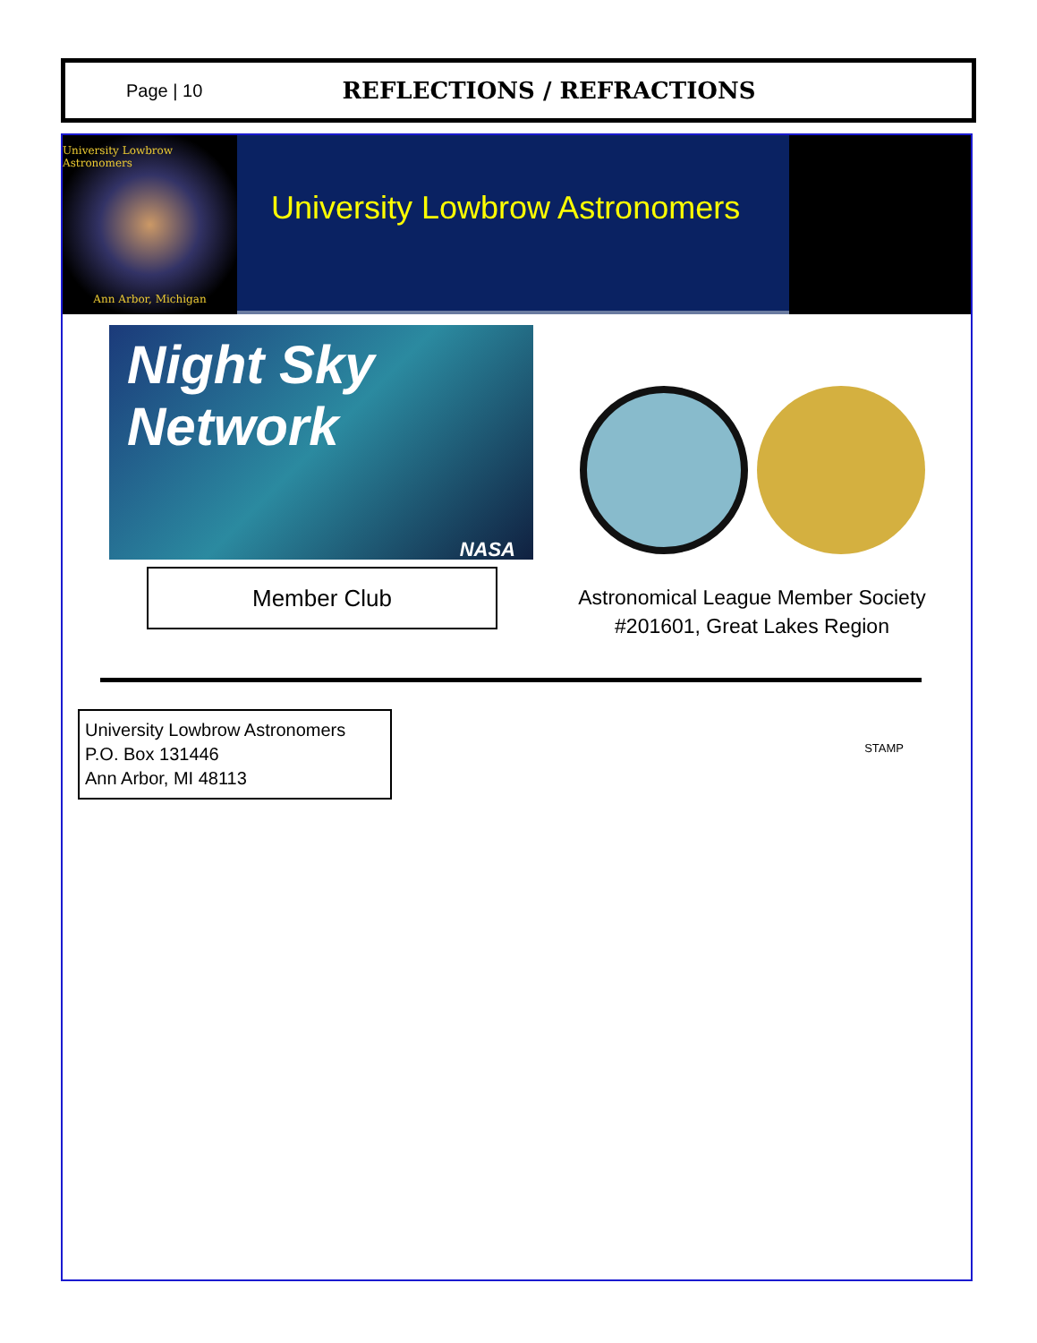Page | 10
REFLECTIONS / REFRACTIONS
University Lowbrow Astronomers
Ann Arbor, Michigan
University Lowbrow Astronomers
Night Sky Network
NASA
Member Club
Astronomical League Member Society
#201601, Great Lakes Region
University Lowbrow Astronomers
P.O. Box 131446
Ann Arbor, MI 48113
STAMP